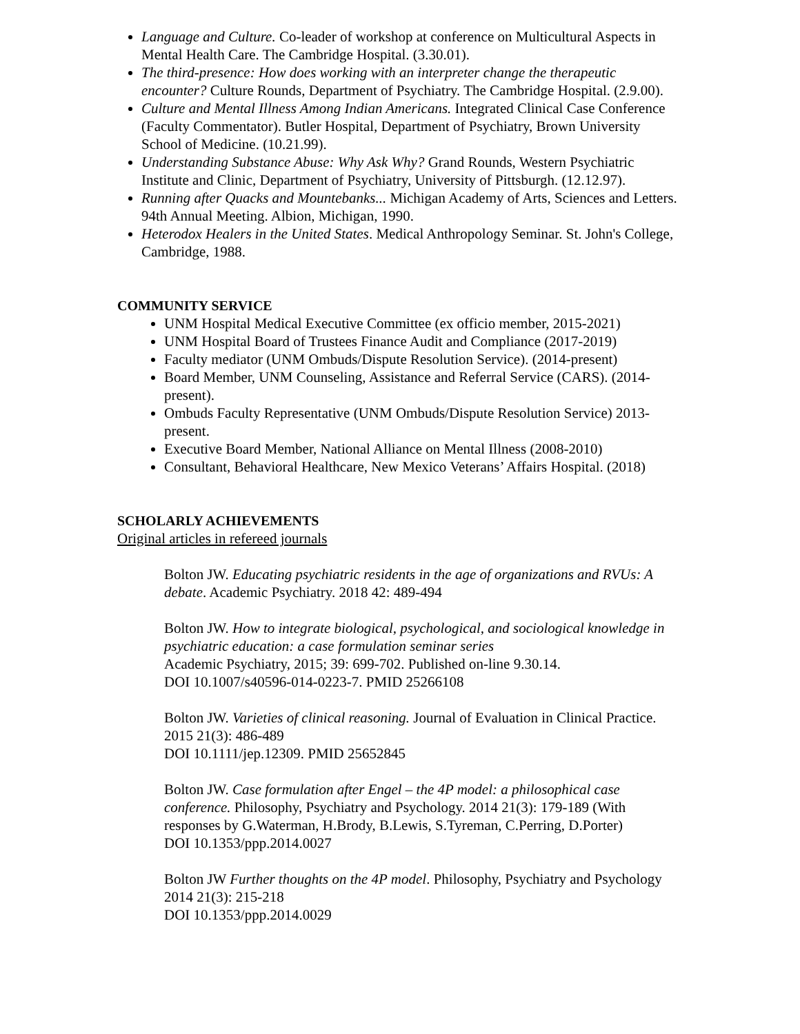Language and Culture. Co-leader of workshop at conference on Multicultural Aspects in Mental Health Care. The Cambridge Hospital. (3.30.01).
The third-presence: How does working with an interpreter change the therapeutic encounter? Culture Rounds, Department of Psychiatry. The Cambridge Hospital. (2.9.00).
Culture and Mental Illness Among Indian Americans. Integrated Clinical Case Conference (Faculty Commentator). Butler Hospital, Department of Psychiatry, Brown University School of Medicine. (10.21.99).
Understanding Substance Abuse: Why Ask Why? Grand Rounds, Western Psychiatric Institute and Clinic, Department of Psychiatry, University of Pittsburgh. (12.12.97).
Running after Quacks and Mountebanks... Michigan Academy of Arts, Sciences and Letters. 94th Annual Meeting. Albion, Michigan, 1990.
Heterodox Healers in the United States. Medical Anthropology Seminar. St. John's College, Cambridge, 1988.
COMMUNITY SERVICE
UNM Hospital Medical Executive Committee (ex officio member, 2015-2021)
UNM Hospital Board of Trustees Finance Audit and Compliance (2017-2019)
Faculty mediator (UNM Ombuds/Dispute Resolution Service). (2014-present)
Board Member, UNM Counseling, Assistance and Referral Service (CARS). (2014-present).
Ombuds Faculty Representative (UNM Ombuds/Dispute Resolution Service) 2013-present.
Executive Board Member, National Alliance on Mental Illness (2008-2010)
Consultant, Behavioral Healthcare, New Mexico Veterans’ Affairs Hospital. (2018)
SCHOLARLY ACHIEVEMENTS
Original articles in refereed journals
Bolton JW. Educating psychiatric residents in the age of organizations and RVUs: A debate. Academic Psychiatry. 2018 42: 489-494
Bolton JW. How to integrate biological, psychological, and sociological knowledge in psychiatric education: a case formulation seminar series
Academic Psychiatry, 2015; 39: 699-702. Published on-line 9.30.14.
DOI 10.1007/s40596-014-0223-7. PMID 25266108
Bolton JW. Varieties of clinical reasoning. Journal of Evaluation in Clinical Practice. 2015 21(3): 486-489
DOI 10.1111/jep.12309. PMID 25652845
Bolton JW. Case formulation after Engel – the 4P model: a philosophical case conference. Philosophy, Psychiatry and Psychology. 2014 21(3): 179-189 (With responses by G.Waterman, H.Brody, B.Lewis, S.Tyreman, C.Perring, D.Porter)
DOI 10.1353/ppp.2014.0027
Bolton JW Further thoughts on the 4P model. Philosophy, Psychiatry and Psychology 2014 21(3): 215-218
DOI 10.1353/ppp.2014.0029